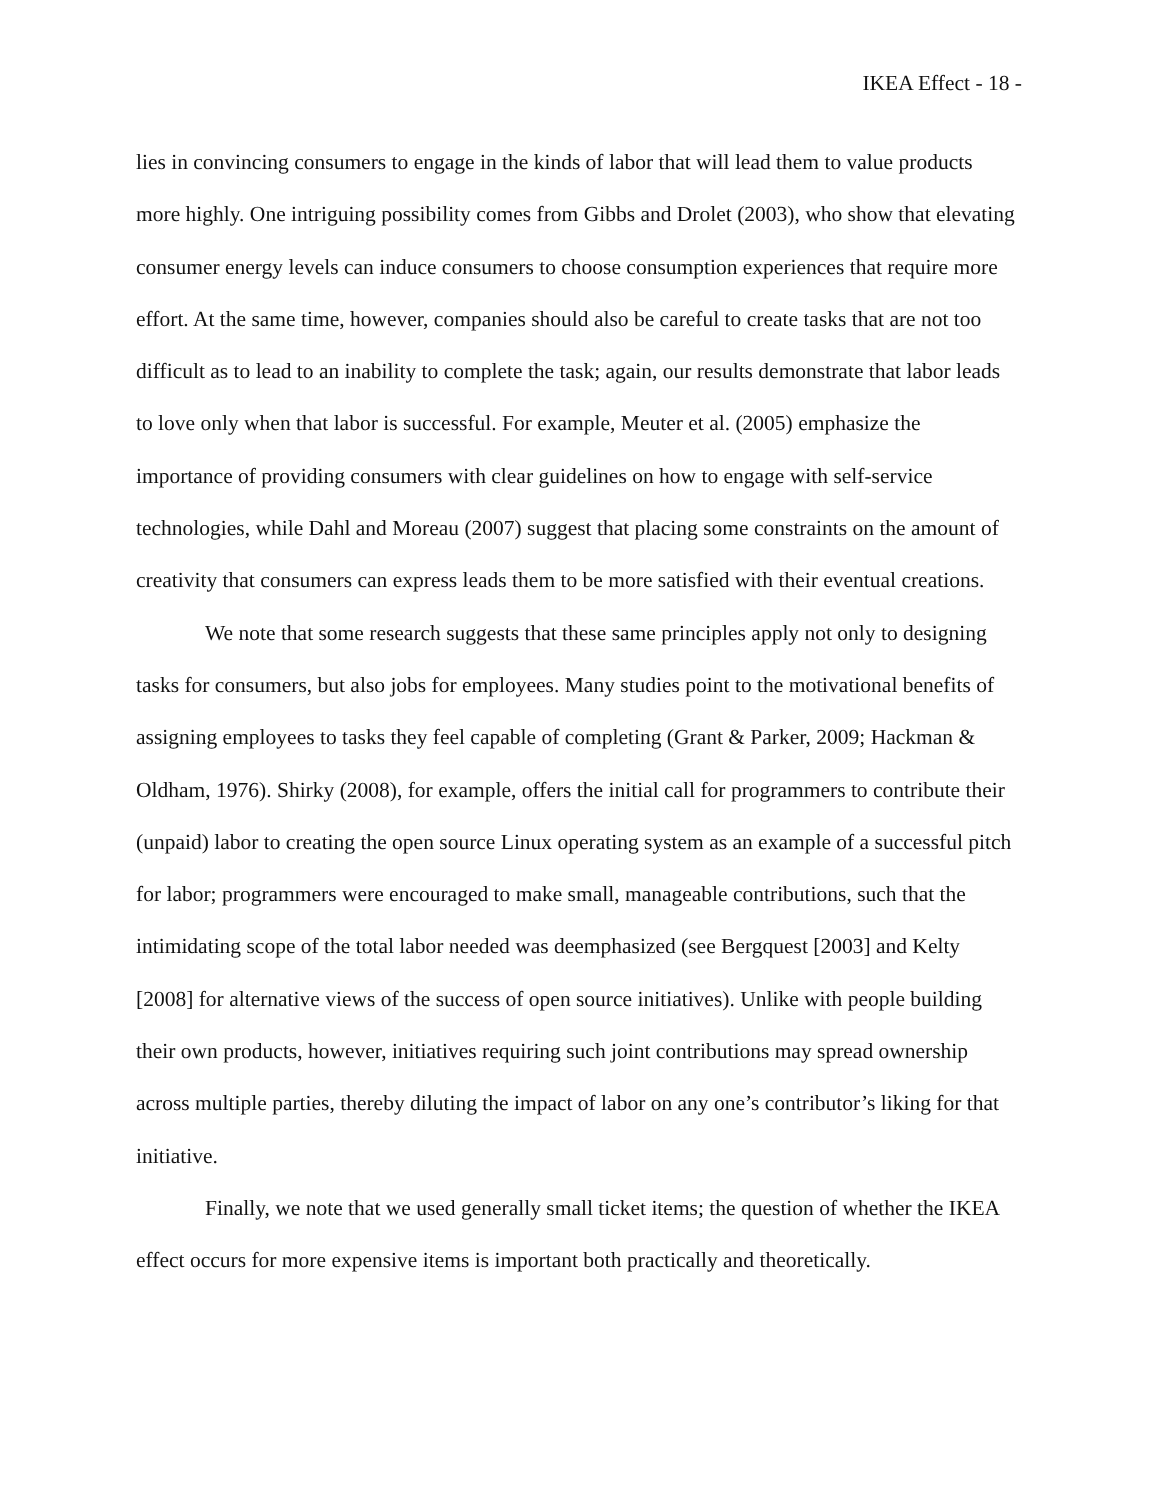IKEA Effect - 18 -
lies in convincing consumers to engage in the kinds of labor that will lead them to value products more highly. One intriguing possibility comes from Gibbs and Drolet (2003), who show that elevating consumer energy levels can induce consumers to choose consumption experiences that require more effort. At the same time, however, companies should also be careful to create tasks that are not too difficult as to lead to an inability to complete the task; again, our results demonstrate that labor leads to love only when that labor is successful. For example, Meuter et al. (2005) emphasize the importance of providing consumers with clear guidelines on how to engage with self-service technologies, while Dahl and Moreau (2007) suggest that placing some constraints on the amount of creativity that consumers can express leads them to be more satisfied with their eventual creations.
We note that some research suggests that these same principles apply not only to designing tasks for consumers, but also jobs for employees. Many studies point to the motivational benefits of assigning employees to tasks they feel capable of completing (Grant & Parker, 2009; Hackman & Oldham, 1976). Shirky (2008), for example, offers the initial call for programmers to contribute their (unpaid) labor to creating the open source Linux operating system as an example of a successful pitch for labor; programmers were encouraged to make small, manageable contributions, such that the intimidating scope of the total labor needed was deemphasized (see Bergquest [2003] and Kelty [2008] for alternative views of the success of open source initiatives). Unlike with people building their own products, however, initiatives requiring such joint contributions may spread ownership across multiple parties, thereby diluting the impact of labor on any one’s contributor’s liking for that initiative.
Finally, we note that we used generally small ticket items; the question of whether the IKEA effect occurs for more expensive items is important both practically and theoretically.